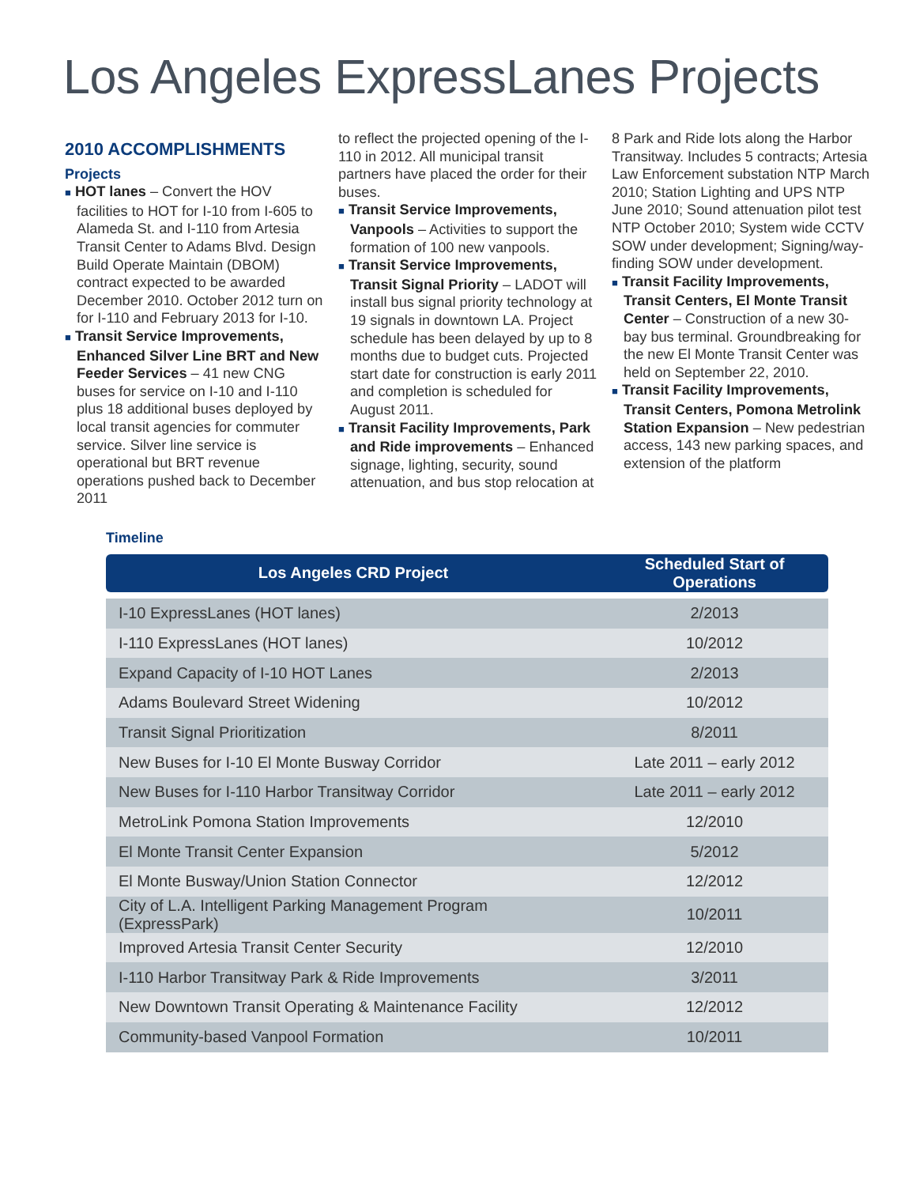Los Angeles ExpressLanes Projects
2010 ACCOMPLISHMENTS
Projects
■ HOT lanes – Convert the HOV facilities to HOT for I-10 from I-605 to Alameda St. and I-110 from Artesia Transit Center to Adams Blvd. Design Build Operate Maintain (DBOM) contract expected to be awarded December 2010. October 2012 turn on for I-110 and February 2013 for I-10.
■ Transit Service Improvements, Enhanced Silver Line BRT and New Feeder Services – 41 new CNG buses for service on I-10 and I-110 plus 18 additional buses deployed by local transit agencies for commuter service. Silver line service is operational but BRT revenue operations pushed back to December 2011
to reflect the projected opening of the I-110 in 2012. All municipal transit partners have placed the order for their buses.
■ Transit Service Improvements, Vanpools – Activities to support the formation of 100 new vanpools.
■ Transit Service Improvements, Transit Signal Priority – LADOT will install bus signal priority technology at 19 signals in downtown LA. Project schedule has been delayed by up to 8 months due to budget cuts. Projected start date for construction is early 2011 and completion is scheduled for August 2011.
■ Transit Facility Improvements, Park and Ride improvements – Enhanced signage, lighting, security, sound attenuation, and bus stop relocation at
8 Park and Ride lots along the Harbor Transitway. Includes 5 contracts; Artesia Law Enforcement substation NTP March 2010; Station Lighting and UPS NTP June 2010; Sound attenuation pilot test NTP October 2010; System wide CCTV SOW under development; Signing/way-finding SOW under development.
■ Transit Facility Improvements, Transit Centers, El Monte Transit Center – Construction of a new 30-bay bus terminal. Groundbreaking for the new El Monte Transit Center was held on September 22, 2010.
■ Transit Facility Improvements, Transit Centers, Pomona Metrolink Station Expansion – New pedestrian access, 143 new parking spaces, and extension of the platform
Timeline
| Los Angeles CRD Project | Scheduled Start of Operations |
| --- | --- |
| I-10 ExpressLanes (HOT lanes) | 2/2013 |
| I-110 ExpressLanes (HOT lanes) | 10/2012 |
| Expand Capacity of I-10 HOT Lanes | 2/2013 |
| Adams Boulevard Street Widening | 10/2012 |
| Transit Signal Prioritization | 8/2011 |
| New Buses for I-10 El Monte Busway Corridor | Late 2011 – early 2012 |
| New Buses for I-110 Harbor Transitway Corridor | Late 2011 – early 2012 |
| MetroLink Pomona Station Improvements | 12/2010 |
| El Monte Transit Center Expansion | 5/2012 |
| El Monte Busway/Union Station Connector | 12/2012 |
| City of L.A. Intelligent Parking Management Program (ExpressPark) | 10/2011 |
| Improved Artesia Transit Center Security | 12/2010 |
| I-110 Harbor Transitway Park & Ride Improvements | 3/2011 |
| New Downtown Transit Operating & Maintenance Facility | 12/2012 |
| Community-based Vanpool Formation | 10/2011 |